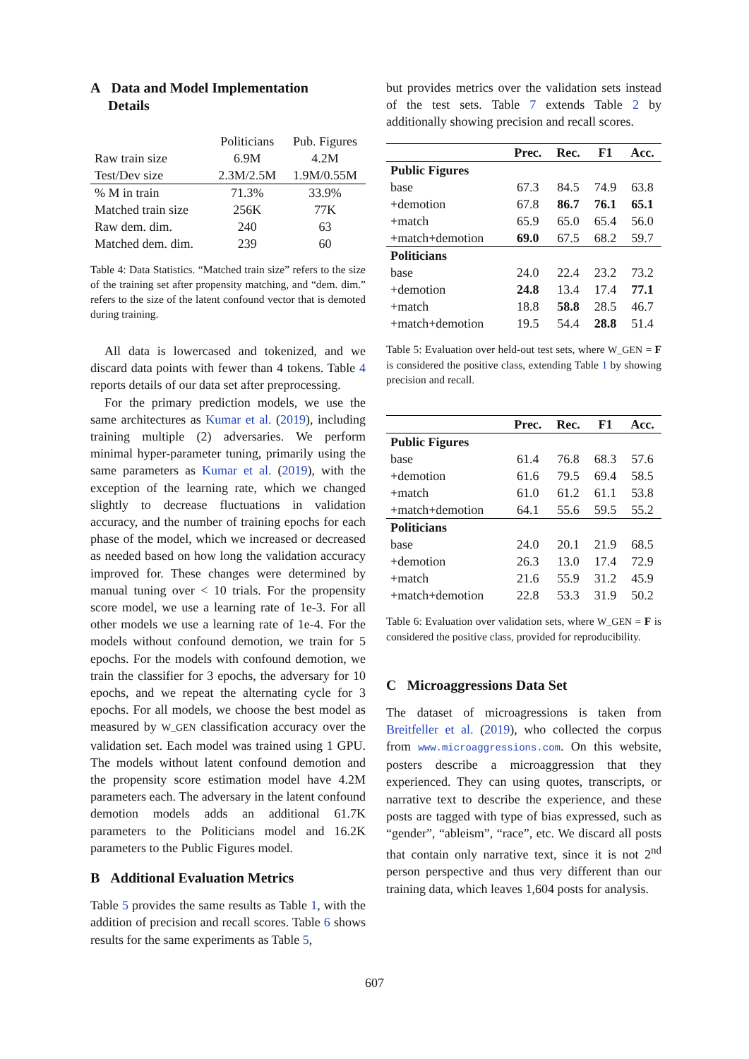A Data and Model Implementation
Details
| | Politicians | Pub. Figures |
| Raw train size | 6.9M | 4.2M |
| Test/Dev size | 2.3M/2.5M | 1.9M/0.55M |
| % M in train | 71.3% | 33.9% |
| Matched train size | 256K | 77K |
| Raw dem. dim. | 240 | 63 |
| Matched dem. dim. | 239 | 60 |
Table 4: Data Statistics. “Matched train size” refers to the size of the training set after propensity matching, and “dem. dim.” refers to the size of the latent confound vector that is demoted during training.
All data is lowercased and tokenized, and we discard data points with fewer than 4 tokens. Table 4 reports details of our data set after preprocessing.
For the primary prediction models, we use the same architectures as Kumar et al. (2019), including training multiple (2) adversaries. We perform minimal hyper-parameter tuning, primarily using the same parameters as Kumar et al. (2019), with the exception of the learning rate, which we changed slightly to decrease fluctuations in validation accuracy, and the number of training epochs for each phase of the model, which we increased or decreased as needed based on how long the validation accuracy improved for. These changes were determined by manual tuning over < 10 trials. For the propensity score model, we use a learning rate of 1e-3. For all other models we use a learning rate of 1e-4. For the models without confound demotion, we train for 5 epochs. For the models with confound demotion, we train the classifier for 3 epochs, the adversary for 10 epochs, and we repeat the alternating cycle for 3 epochs. For all models, we choose the best model as measured by W_GEN classification accuracy over the validation set. Each model was trained using 1 GPU. The models without latent confound demotion and the propensity score estimation model have 4.2M parameters each. The adversary in the latent confound demotion models adds an additional 61.7K parameters to the Politicians model and 16.2K parameters to the Public Figures model.
B Additional Evaluation Metrics
Table 5 provides the same results as Table 1, with the addition of precision and recall scores. Table 6 shows results for the same experiments as Table 5,
but provides metrics over the validation sets instead of the test sets. Table 7 extends Table 2 by additionally showing precision and recall scores.
| | Prec. | Rec. | F1 | Acc. |
| --- | --- | --- | --- | --- |
| Public Figures | | | | |
| base | 67.3 | 84.5 | 74.9 | 63.8 |
| +demotion | 67.8 | 86.7 | 76.1 | 65.1 |
| +match | 65.9 | 65.0 | 65.4 | 56.0 |
| +match+demotion | 69.0 | 67.5 | 68.2 | 59.7 |
| Politicians | | | | |
| base | 24.0 | 22.4 | 23.2 | 73.2 |
| +demotion | 24.8 | 13.4 | 17.4 | 77.1 |
| +match | 18.8 | 58.8 | 28.5 | 46.7 |
| +match+demotion | 19.5 | 54.4 | 28.8 | 51.4 |
Table 5: Evaluation over held-out test sets, where W_GEN = F is considered the positive class, extending Table 1 by showing precision and recall.
| | Prec. | Rec. | F1 | Acc. |
| --- | --- | --- | --- | --- |
| Public Figures | | | | |
| base | 61.4 | 76.8 | 68.3 | 57.6 |
| +demotion | 61.6 | 79.5 | 69.4 | 58.5 |
| +match | 61.0 | 61.2 | 61.1 | 53.8 |
| +match+demotion | 64.1 | 55.6 | 59.5 | 55.2 |
| Politicians | | | | |
| base | 24.0 | 20.1 | 21.9 | 68.5 |
| +demotion | 26.3 | 13.0 | 17.4 | 72.9 |
| +match | 21.6 | 55.9 | 31.2 | 45.9 |
| +match+demotion | 22.8 | 53.3 | 31.9 | 50.2 |
Table 6: Evaluation over validation sets, where W_GEN = F is considered the positive class, provided for reproducibility.
C Microaggressions Data Set
The dataset of microagressions is taken from Breitfeller et al. (2019), who collected the corpus from www.microaggressions.com. On this website, posters describe a microaggression that they experienced. They can using quotes, transcripts, or narrative text to describe the experience, and these posts are tagged with type of bias expressed, such as “gender”, “ableism”, “race”, etc. We discard all posts that contain only narrative text, since it is not 2<sup>nd</sup> person perspective and thus very different than our training data, which leaves 1,604 posts for analysis.
607